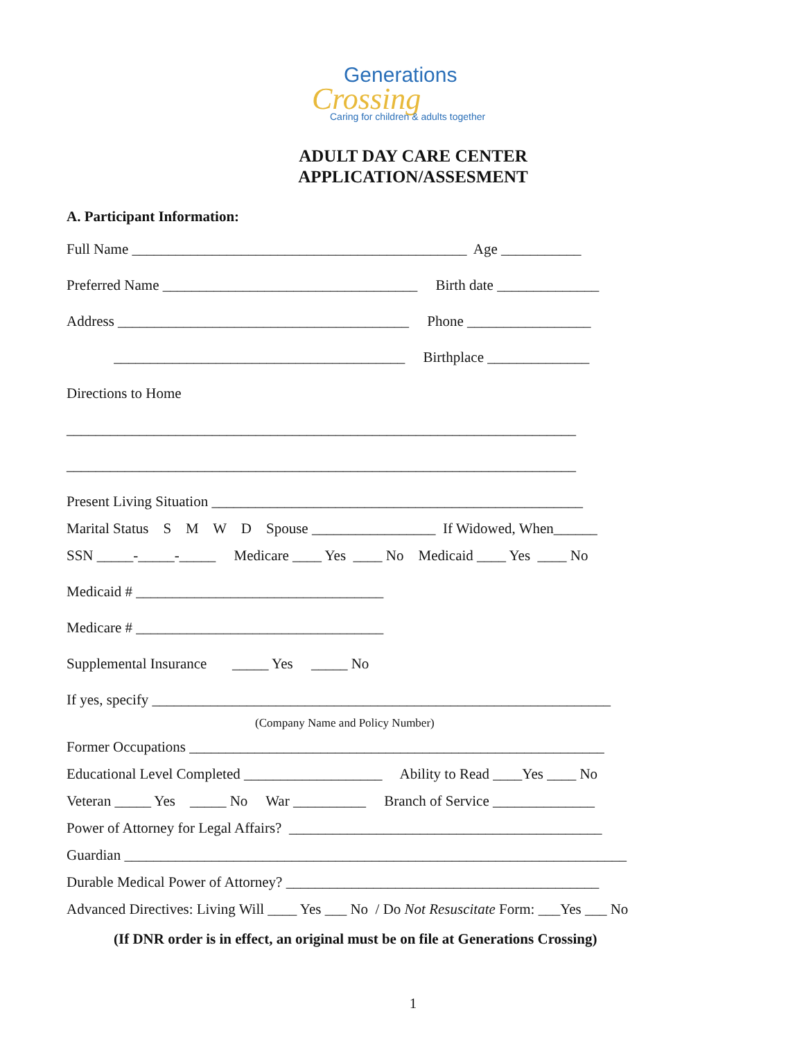Generations
Crossing
Caring for children & adults together
ADULT DAY CARE CENTER
APPLICATION/ASSESMENT
A. Participant Information:
Full Name ______________________________________________ Age ___________
Preferred Name ___________________________________ Birth date ______________
Address ________________________________________ Phone _________________
________________________________________ Birthplace ______________
Directions to Home
______________________________________________________________________
______________________________________________________________________
Present Living Situation ___________________________________________________
Marital Status S M W D Spouse _________________ If Widowed, When______
SSN _____-_____-_____ Medicare ____ Yes ____ No Medicaid ____ Yes ____ No
Medicaid # __________________________________
Medicare # __________________________________
Supplemental Insurance _____ Yes _____ No
If yes, specify _______________________________________________________________
(Company Name and Policy Number)
Former Occupations _________________________________________________________
Educational Level Completed ___________________ Ability to Read ____Yes ____ No
Veteran _____ Yes _____ No War __________ Branch of Service ______________
Power of Attorney for Legal Affairs? ___________________________________________
Guardian _____________________________________________________________________
Durable Medical Power of Attorney? ___________________________________________
Advanced Directives: Living Will ____ Yes ___ No / Do Not Resuscitate Form: ___Yes ___ No
(If DNR order is in effect, an original must be on file at Generations Crossing)
1